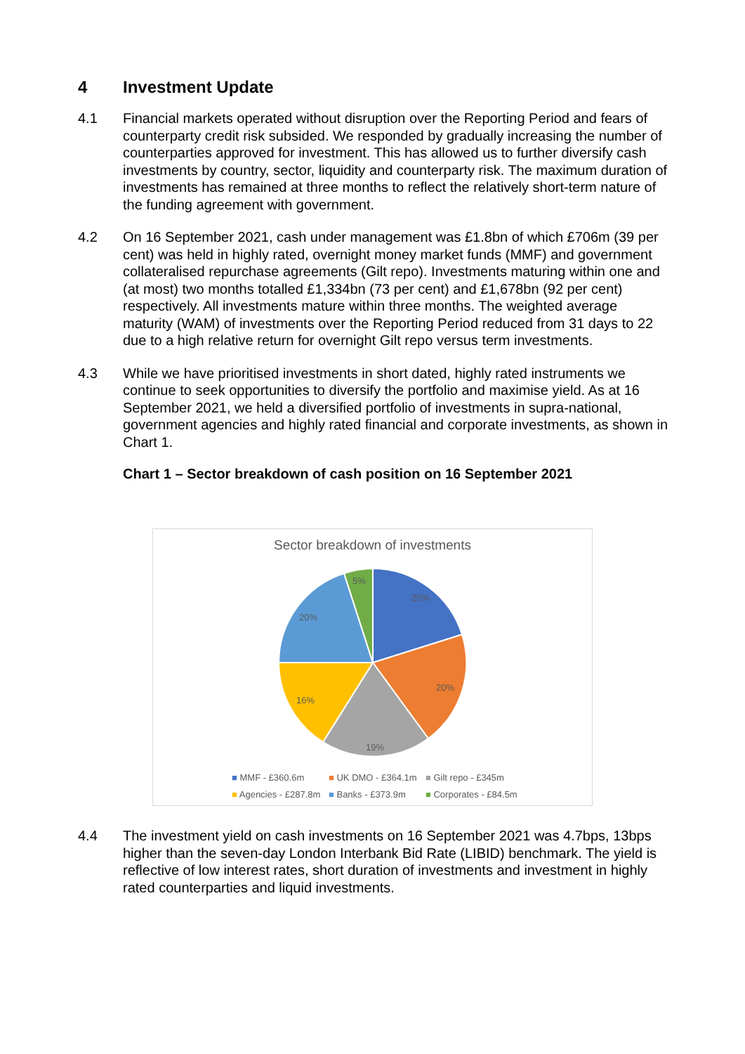4 Investment Update
4.1 Financial markets operated without disruption over the Reporting Period and fears of counterparty credit risk subsided. We responded by gradually increasing the number of counterparties approved for investment. This has allowed us to further diversify cash investments by country, sector, liquidity and counterparty risk. The maximum duration of investments has remained at three months to reflect the relatively short-term nature of the funding agreement with government.
4.2 On 16 September 2021, cash under management was £1.8bn of which £706m (39 per cent) was held in highly rated, overnight money market funds (MMF) and government collateralised repurchase agreements (Gilt repo). Investments maturing within one and (at most) two months totalled £1,334bn (73 per cent) and £1,678bn (92 per cent) respectively. All investments mature within three months. The weighted average maturity (WAM) of investments over the Reporting Period reduced from 31 days to 22 due to a high relative return for overnight Gilt repo versus term investments.
4.3 While we have prioritised investments in short dated, highly rated instruments we continue to seek opportunities to diversify the portfolio and maximise yield. As at 16 September 2021, we held a diversified portfolio of investments in supra-national, government agencies and highly rated financial and corporate investments, as shown in Chart 1.
Chart 1 – Sector breakdown of cash position on 16 September 2021
Sector breakdown of investments
20%
20%
19%
16%
20%
5%
■ MMF - £360.6m ■ UK DMO - £364.1m ■ Gilt repo - £345m
■ Agencies - £287.8m ■ Banks - £373.9m ■ Corporates - £84.5m
4.4 The investment yield on cash investments on 16 September 2021 was 4.7bps, 13bps higher than the seven-day London Interbank Bid Rate (LIBID) benchmark. The yield is reflective of low interest rates, short duration of investments and investment in highly rated counterparties and liquid investments.